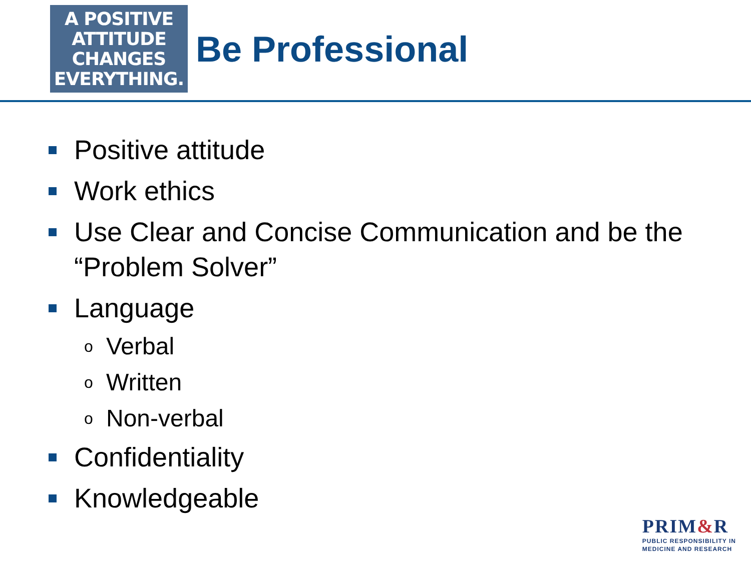A POSITIVE
ATTITUDE
CHANGES
EVERYTHING.
Be Professional
Positive attitude
Work ethics
Use Clear and Concise Communication and be the “Problem Solver”
Language
o Verbal
o Written
o Non-verbal
Confidentiality
Knowledgeable
PRIM&R
PUBLIC RESPONSIBILITY IN
MEDICINE AND RESEARCH